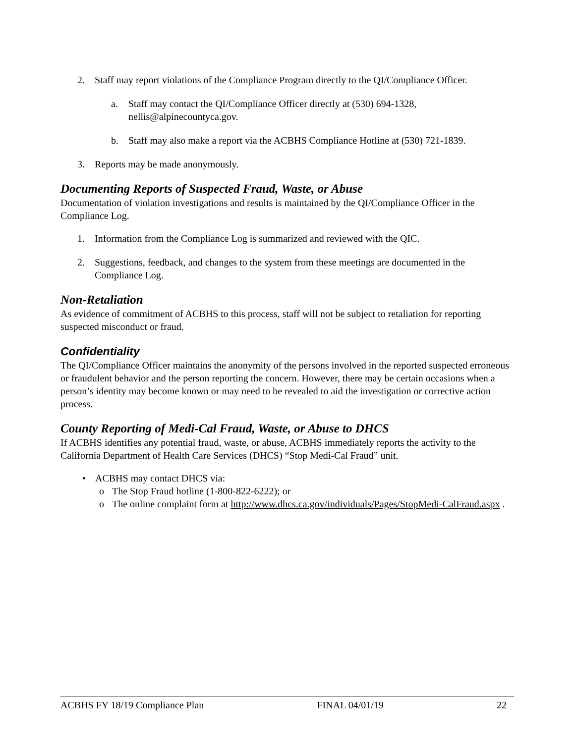2. Staff may report violations of the Compliance Program directly to the QI/Compliance Officer.
a. Staff may contact the QI/Compliance Officer directly at (530) 694-1328, nellis@alpinecountyca.gov.
b. Staff may also make a report via the ACBHS Compliance Hotline at (530) 721-1839.
3. Reports may be made anonymously.
Documenting Reports of Suspected Fraud, Waste, or Abuse
Documentation of violation investigations and results is maintained by the QI/Compliance Officer in the Compliance Log.
1. Information from the Compliance Log is summarized and reviewed with the QIC.
2. Suggestions, feedback, and changes to the system from these meetings are documented in the Compliance Log.
Non-Retaliation
As evidence of commitment of ACBHS to this process, staff will not be subject to retaliation for reporting suspected misconduct or fraud.
Confidentiality
The QI/Compliance Officer maintains the anonymity of the persons involved in the reported suspected erroneous or fraudulent behavior and the person reporting the concern. However, there may be certain occasions when a person’s identity may become known or may need to be revealed to aid the investigation or corrective action process.
County Reporting of Medi-Cal Fraud, Waste, or Abuse to DHCS
If ACBHS identifies any potential fraud, waste, or abuse, ACBHS immediately reports the activity to the California Department of Health Care Services (DHCS) “Stop Medi-Cal Fraud” unit.
• ACBHS may contact DHCS via:
o The Stop Fraud hotline (1-800-822-6222); or
o The online complaint form at http://www.dhcs.ca.gov/individuals/Pages/StopMedi-CalFraud.aspx .
ACBHS FY 18/19 Compliance Plan FINAL 04/01/19 22